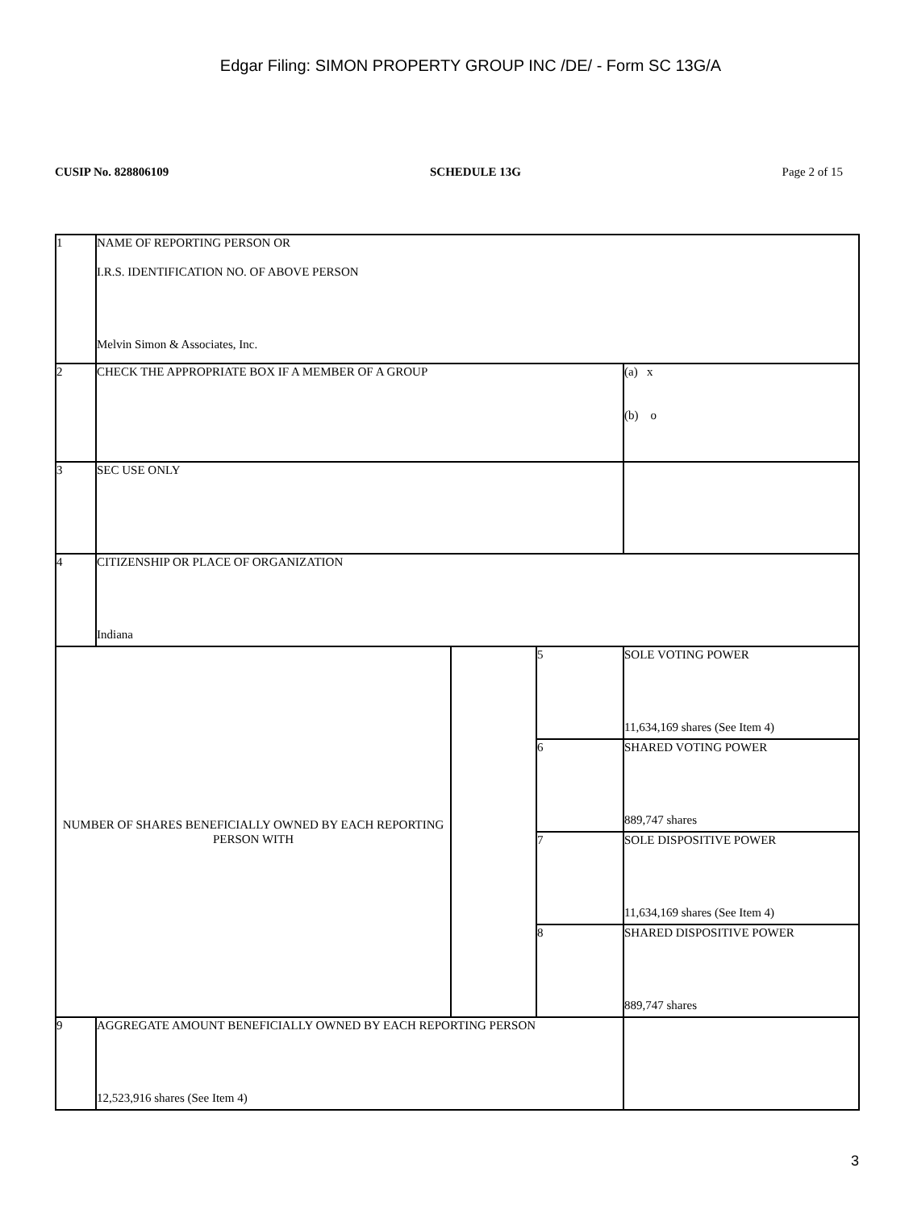Edgar Filing: SIMON PROPERTY GROUP INC /DE/ - Form SC 13G/A
CUSIP No. 828806109 SCHEDULE 13G Page 2 of 15
| 1 | NAME OF REPORTING PERSON OR I.R.S. IDENTIFICATION NO. OF ABOVE PERSON Melvin Simon & Associates, Inc. | | | | |
| 2 | CHECK THE APPROPRIATE BOX IF A MEMBER OF A GROUP | | | | (a) x (b) o |
| 3 | SEC USE ONLY | | | | |
| 4 | CITIZENSHIP OR PLACE OF ORGANIZATION Indiana | | | | |
| NUMBER OF SHARES BENEFICIALLY OWNED BY EACH REPORTING PERSON WITH | | | 5 | SOLE VOTING POWER 11,634,169 shares (See Item 4) | |
| | | | 6 | SHARED VOTING POWER 889,747 shares | |
| | | | 7 | SOLE DISPOSITIVE POWER 11,634,169 shares (See Item 4) | |
| | | | 8 | SHARED DISPOSITIVE POWER 889,747 shares | |
| 9 | AGGREGATE AMOUNT BENEFICIALLY OWNED BY EACH REPORTING PERSON 12,523,916 shares (See Item 4) | | | | |
3